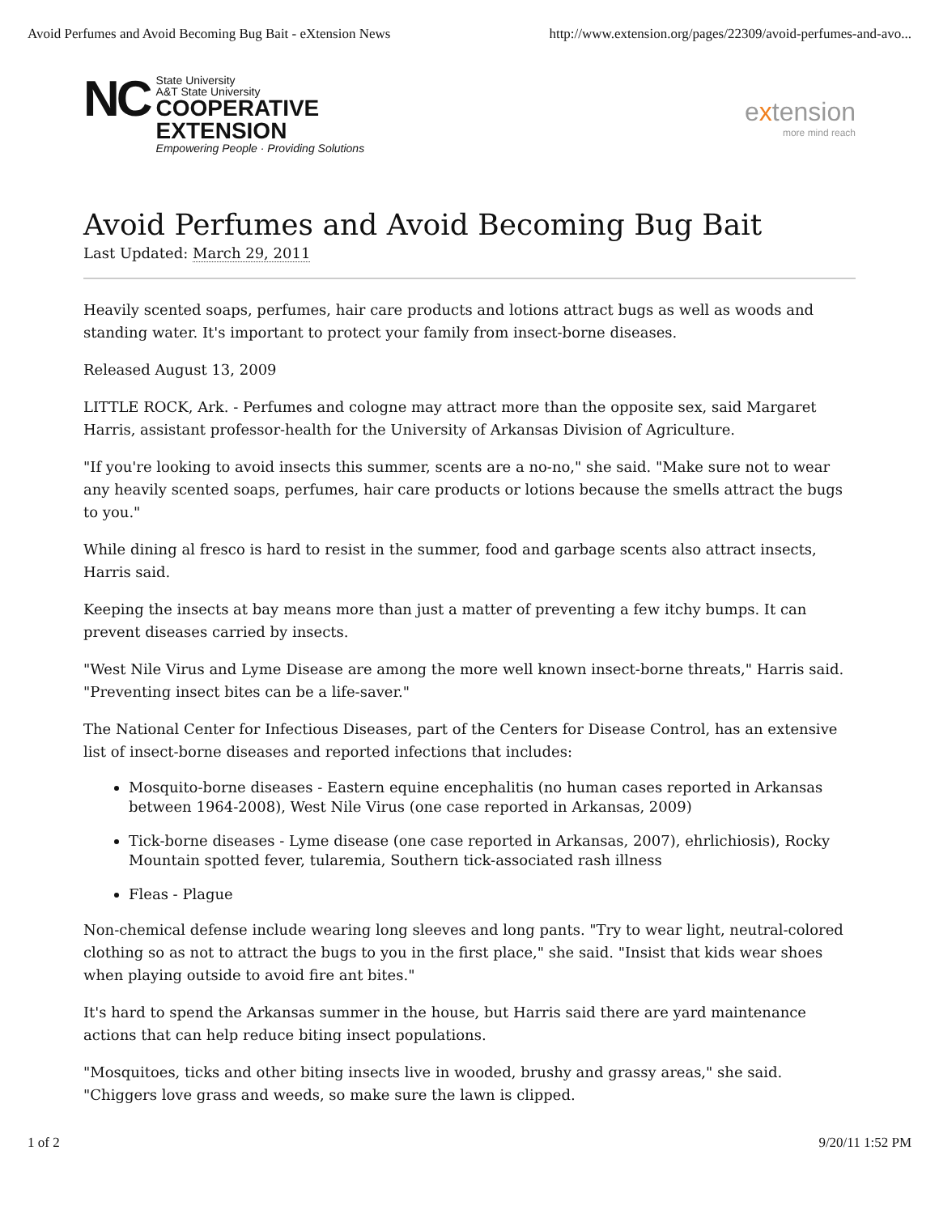Avoid Perfumes and Avoid Becoming Bug Bait - eXtension News http://www.extension.org/pages/22309/avoid-perfumes-and-avo...
NC
State University
A&T State University
COOPERATIVE
EXTENSION
Empowering People · Providing Solutions
extension
more mind reach
Avoid Perfumes and Avoid Becoming Bug Bait
Last Updated: March 29, 2011
Heavily scented soaps, perfumes, hair care products and lotions attract bugs as well as woods and standing water. It's important to protect your family from insect-borne diseases.
Released August 13, 2009
LITTLE ROCK, Ark. - Perfumes and cologne may attract more than the opposite sex, said Margaret Harris, assistant professor-health for the University of Arkansas Division of Agriculture.
"If you're looking to avoid insects this summer, scents are a no-no," she said. "Make sure not to wear any heavily scented soaps, perfumes, hair care products or lotions because the smells attract the bugs to you."
While dining al fresco is hard to resist in the summer, food and garbage scents also attract insects, Harris said.
Keeping the insects at bay means more than just a matter of preventing a few itchy bumps. It can prevent diseases carried by insects.
"West Nile Virus and Lyme Disease are among the more well known insect-borne threats," Harris said. "Preventing insect bites can be a life-saver."
The National Center for Infectious Diseases, part of the Centers for Disease Control, has an extensive list of insect-borne diseases and reported infections that includes:
Mosquito-borne diseases - Eastern equine encephalitis (no human cases reported in Arkansas between 1964-2008), West Nile Virus (one case reported in Arkansas, 2009)
Tick-borne diseases - Lyme disease (one case reported in Arkansas, 2007), ehrlichiosis), Rocky Mountain spotted fever, tularemia, Southern tick-associated rash illness
Fleas - Plague
Non-chemical defense include wearing long sleeves and long pants. "Try to wear light, neutral-colored clothing so as not to attract the bugs to you in the first place," she said. "Insist that kids wear shoes when playing outside to avoid fire ant bites."
It's hard to spend the Arkansas summer in the house, but Harris said there are yard maintenance actions that can help reduce biting insect populations.
"Mosquitoes, ticks and other biting insects live in wooded, brushy and grassy areas," she said. "Chiggers love grass and weeds, so make sure the lawn is clipped.
1 of 2 9/20/11 1:52 PM